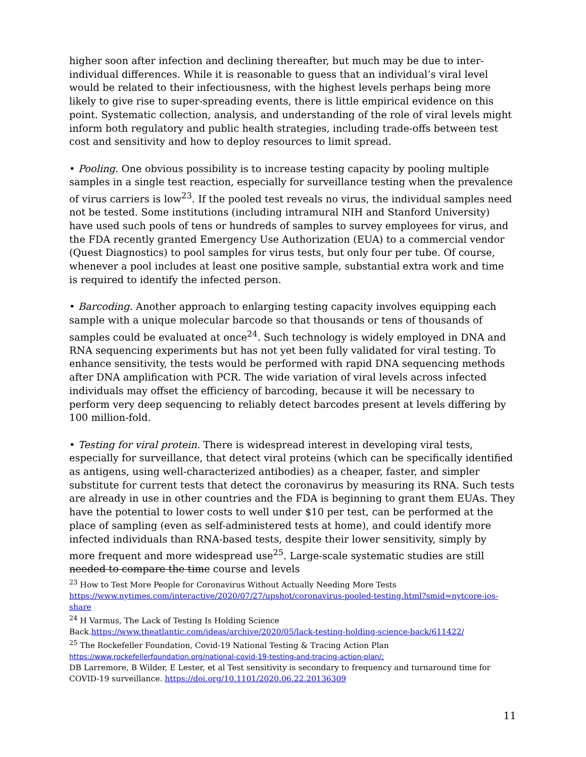higher soon after infection and declining thereafter, but much may be due to inter-individual differences. While it is reasonable to guess that an individual’s viral level would be related to their infectiousness, with the highest levels perhaps being more likely to give rise to super-spreading events, there is little empirical evidence on this point. Systematic collection, analysis, and understanding of the role of viral levels might inform both regulatory and public health strategies, including trade-offs between test cost and sensitivity and how to deploy resources to limit spread.
• Pooling. One obvious possibility is to increase testing capacity by pooling multiple samples in a single test reaction, especially for surveillance testing when the prevalence of virus carriers is low<sup>23</sup>. If the pooled test reveals no virus, the individual samples need not be tested. Some institutions (including intramural NIH and Stanford University) have used such pools of tens or hundreds of samples to survey employees for virus, and the FDA recently granted Emergency Use Authorization (EUA) to a commercial vendor (Quest Diagnostics) to pool samples for virus tests, but only four per tube. Of course, whenever a pool includes at least one positive sample, substantial extra work and time is required to identify the infected person.
• Barcoding. Another approach to enlarging testing capacity involves equipping each sample with a unique molecular barcode so that thousands or tens of thousands of samples could be evaluated at once<sup>24</sup>. Such technology is widely employed in DNA and RNA sequencing experiments but has not yet been fully validated for viral testing. To enhance sensitivity, the tests would be performed with rapid DNA sequencing methods after DNA amplification with PCR. The wide variation of viral levels across infected individuals may offset the efficiency of barcoding, because it will be necessary to perform very deep sequencing to reliably detect barcodes present at levels differing by 100 million-fold.
• Testing for viral protein. There is widespread interest in developing viral tests, especially for surveillance, that detect viral proteins (which can be specifically identified as antigens, using well-characterized antibodies) as a cheaper, faster, and simpler substitute for current tests that detect the coronavirus by measuring its RNA. Such tests are already in use in other countries and the FDA is beginning to grant them EUAs. They have the potential to lower costs to well under $10 per test, can be performed at the place of sampling (even as self-administered tests at home), and could identify more infected individuals than RNA-based tests, despite their lower sensitivity, simply by more frequent and more widespread use<sup>25</sup>. Large-scale systematic studies are still needed to compare the time course and levels
<sup>23</sup> How to Test More People for Coronavirus Without Actually Needing More Tests
https://www.nytimes.com/interactive/2020/07/27/upshot/coronavirus-pooled-testing.html?smid=nytcore-ios-share
<sup>24</sup> H Varmus, The Lack of Testing Is Holding Science Back.https://www.theatlantic.com/ideas/archive/2020/05/lack-testing-holding-science-back/611422/
<sup>25</sup> The Rockefeller Foundation, Covid-19 National Testing & Tracing Action Plan
https://www.rockefellerfoundation.org/national-covid-19-testing-and-tracing-action-plan/;
DB Larremore, B Wilder, E Lester, et al Test sensitivity is secondary to frequency and turnaround time for COVID-19 surveillance. https://doi.org/10.1101/2020.06.22.20136309
11